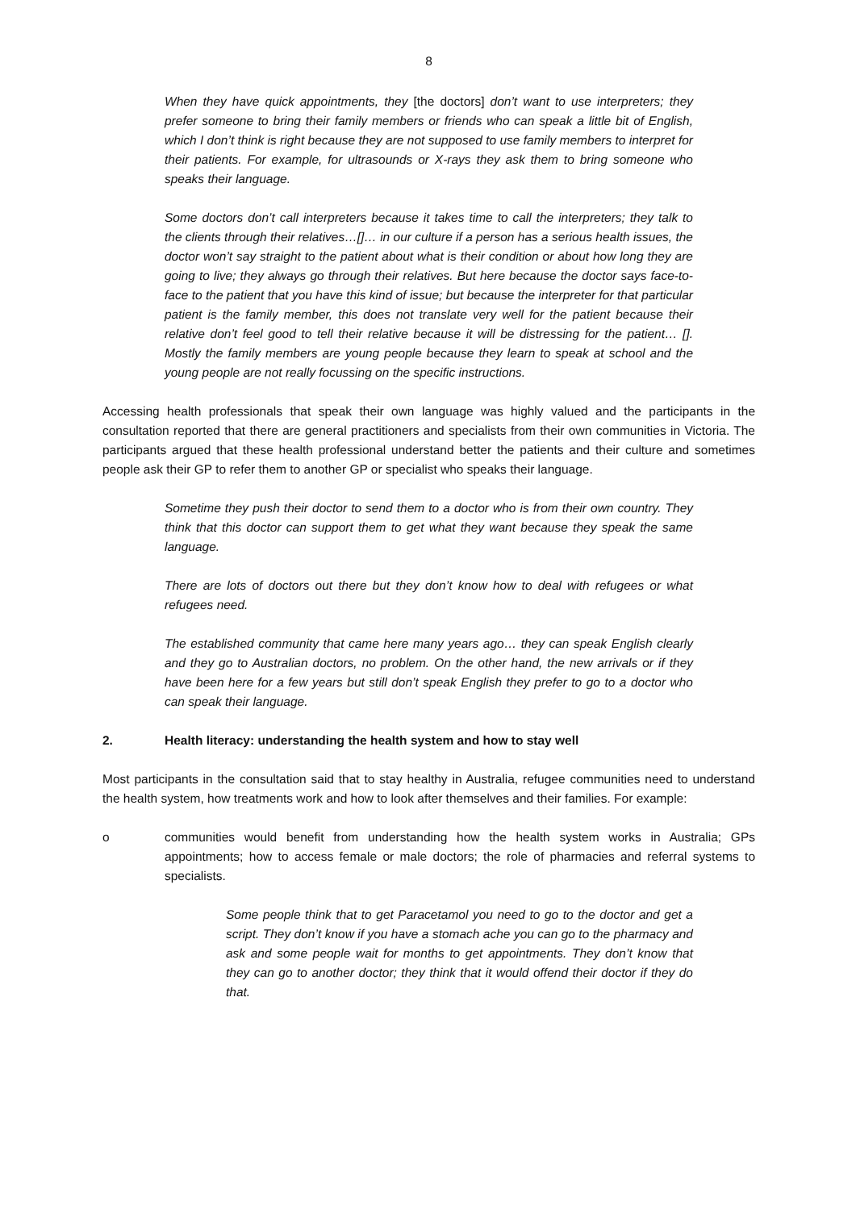8
When they have quick appointments, they [the doctors] don’t want to use interpreters; they prefer someone to bring their family members or friends who can speak a little bit of English, which I don’t think is right because they are not supposed to use family members to interpret for their patients. For example, for ultrasounds or X-rays they ask them to bring someone who speaks their language.
Some doctors don’t call interpreters because it takes time to call the interpreters; they talk to the clients through their relatives…[]… in our culture if a person has a serious health issues, the doctor won’t say straight to the patient about what is their condition or about how long they are going to live; they always go through their relatives. But here because the doctor says face-to-face to the patient that you have this kind of issue; but because the interpreter for that particular patient is the family member, this does not translate very well for the patient because their relative don’t feel good to tell their relative because it will be distressing for the patient… []. Mostly the family members are young people because they learn to speak at school and the young people are not really focussing on the specific instructions.
Accessing health professionals that speak their own language was highly valued and the participants in the consultation reported that there are general practitioners and specialists from their own communities in Victoria. The participants argued that these health professional understand better the patients and their culture and sometimes people ask their GP to refer them to another GP or specialist who speaks their language.
Sometime they push their doctor to send them to a doctor who is from their own country. They think that this doctor can support them to get what they want because they speak the same language.
There are lots of doctors out there but they don’t know how to deal with refugees or what refugees need.
The established community that came here many years ago… they can speak English clearly and they go to Australian doctors, no problem. On the other hand, the new arrivals or if they have been here for a few years but still don’t speak English they prefer to go to a doctor who can speak their language.
2. Health literacy: understanding the health system and how to stay well
Most participants in the consultation said that to stay healthy in Australia, refugee communities need to understand the health system, how treatments work and how to look after themselves and their families. For example:
o communities would benefit from understanding how the health system works in Australia; GPs appointments; how to access female or male doctors; the role of pharmacies and referral systems to specialists.
Some people think that to get Paracetamol you need to go to the doctor and get a script. They don’t know if you have a stomach ache you can go to the pharmacy and ask and some people wait for months to get appointments. They don’t know that they can go to another doctor; they think that it would offend their doctor if they do that.